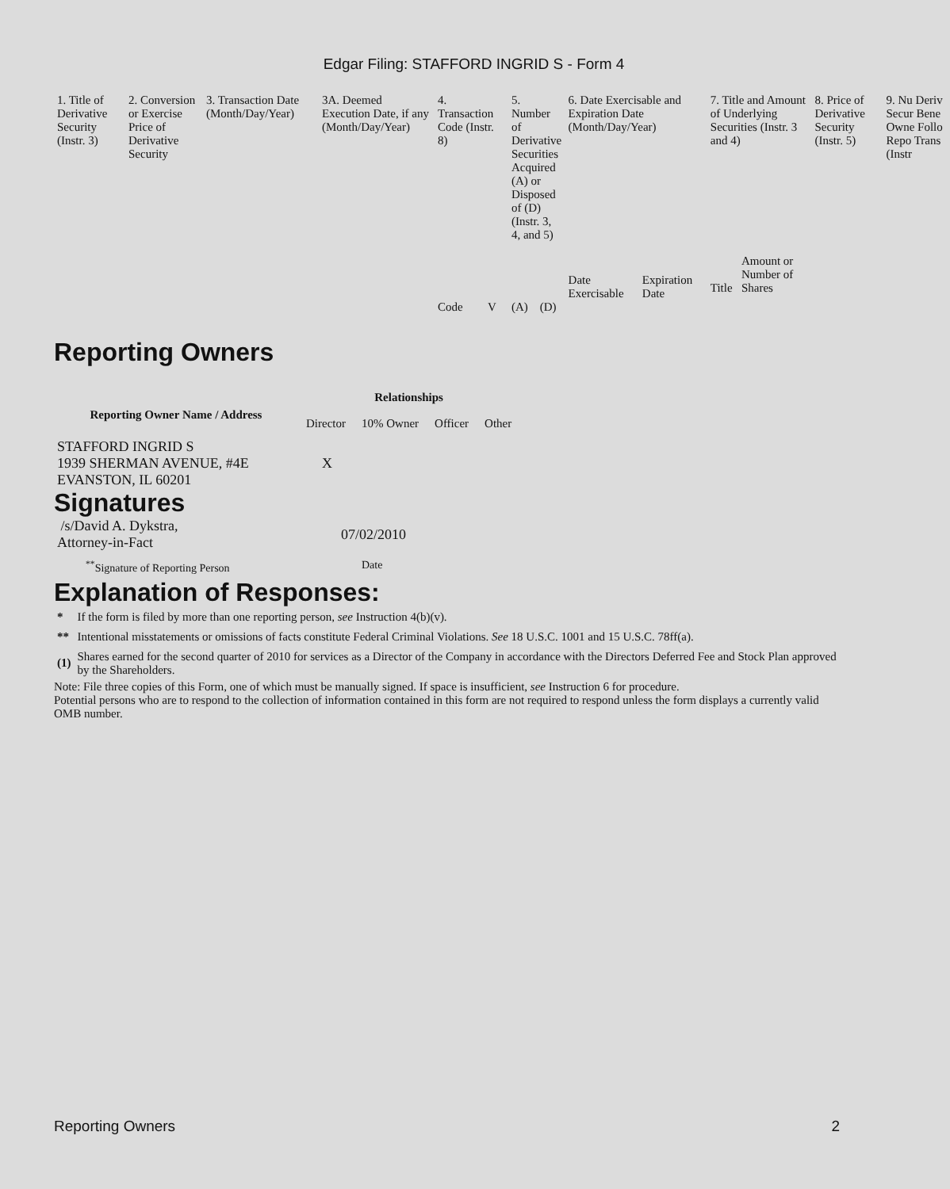Edgar Filing: STAFFORD INGRID S - Form 4
| 1. Title of Derivative Security (Instr. 3) | 2. Conversion or Exercise Price of Derivative Security | 3. Transaction Date (Month/Day/Year) | 3A. Deemed Execution Date, if any (Month/Day/Year) | 4. Transaction Code (Instr. 8) | | 5. Number of Derivative Securities Acquired (A) or Disposed of (D) (Instr. 3, 4, and 5) | | 6. Date Exercisable and Expiration Date (Month/Day/Year) | | 7. Title and Amount of Underlying Securities (Instr. 3 and 4) | | 8. Price of Derivative Security (Instr. 5) | 9. Nu Deriv Secur Bene Owne Follo Repo Trans (Instr |
| | | | | | | | | Date Exercisable | Expiration Date | Title | Amount or Number of Shares | | |
| | | | | Code | V | (A) | (D) | | | | | | |
Reporting Owners
| Reporting Owner Name / Address | Relationships | | | |
| --- | --- | --- | --- | --- |
| | Director | 10% Owner | Officer | Other |
| STAFFORD INGRID S 1939 SHERMAN AVENUE, #4E EVANSTON, IL 60201 | X | | | |
Signatures
| /s/David A. Dykstra, Attorney-in-Fact | 07/02/2010 |
| <sup>**</sup> Signature of Reporting Person | Date |
Explanation of Responses:
| * | If the form is filed by more than one reporting person, see Instruction 4(b)(v). |
| ** | Intentional misstatements or omissions of facts constitute Federal Criminal Violations. See 18 U.S.C. 1001 and 15 U.S.C. 78ff(a). |
| (1) | Shares earned for the second quarter of 2010 for services as a Director of the Company in accordance with the Directors Deferred Fee and Stock Plan approved by the Shareholders. |
Note: File three copies of this Form, one of which must be manually signed. If space is insufficient, see Instruction 6 for procedure.
Potential persons who are to respond to the collection of information contained in this form are not required to respond unless the form displays a currently valid OMB number.
Reporting Owners 2